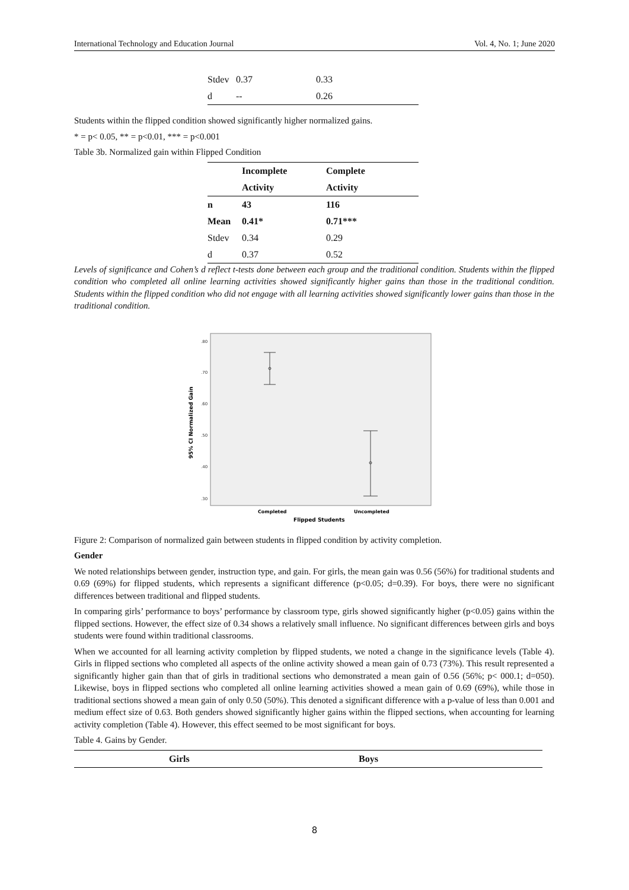International Technology and Education Journal Vol. 4, No. 1; June 2020
| Stdev | 0.37 | 0.33 |
| d | -- | 0.26 |
Students within the flipped condition showed significantly higher normalized gains.
* = p< 0.05, ** = p<0.01, *** = p<0.001
Table 3b. Normalized gain within Flipped Condition
| | Incomplete | Complete |
| --- | --- | --- |
| | Activity | Activity |
| n | 43 | 116 |
| Mean | 0.41* | 0.71*** |
| Stdev | 0.34 | 0.29 |
| d | 0.37 | 0.52 |
Levels of significance and Cohen’s d reflect t-tests done between each group and the traditional condition. Students within the flipped condition who completed all online learning activities showed significantly higher gains than those in the traditional condition. Students within the flipped condition who did not engage with all learning activities showed significantly lower gains than those in the traditional condition.
.80
.70
.60
.50
.40
.30
95% CI Normalized Gain
Completed
Uncompleted
Flipped Students
Figure 2: Comparison of normalized gain between students in flipped condition by activity completion.
Gender
We noted relationships between gender, instruction type, and gain. For girls, the mean gain was 0.56 (56%) for traditional students and 0.69 (69%) for flipped students, which represents a significant difference (p<0.05; d=0.39). For boys, there were no significant differences between traditional and flipped students.
In comparing girls’ performance to boys’ performance by classroom type, girls showed significantly higher (p<0.05) gains within the flipped sections. However, the effect size of 0.34 shows a relatively small influence. No significant differences between girls and boys students were found within traditional classrooms.
When we accounted for all learning activity completion by flipped students, we noted a change in the significance levels (Table 4). Girls in flipped sections who completed all aspects of the online activity showed a mean gain of 0.73 (73%). This result represented a significantly higher gain than that of girls in traditional sections who demonstrated a mean gain of 0.56 (56%; p< 000.1; d=050). Likewise, boys in flipped sections who completed all online learning activities showed a mean gain of 0.69 (69%), while those in traditional sections showed a mean gain of only 0.50 (50%). This denoted a significant difference with a p-value of less than 0.001 and medium effect size of 0.63. Both genders showed significantly higher gains within the flipped sections, when accounting for learning activity completion (Table 4). However, this effect seemed to be most significant for boys.
Table 4. Gains by Gender.
| | Girls | Boys |
| --- | --- | --- |
8